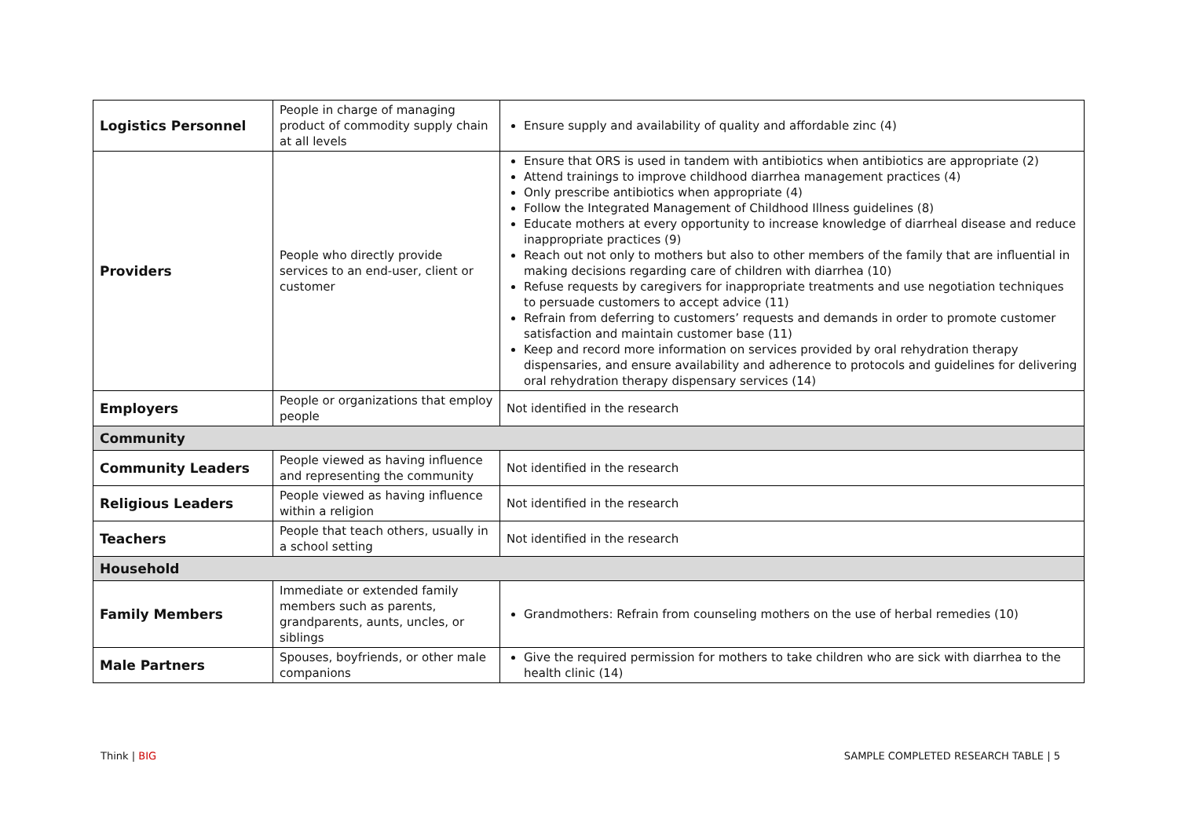| Logistics Personnel | People in charge of managing product of commodity supply chain at all levels | Ensure supply and availability of quality and affordable zinc (4) |
| Providers | People who directly provide services to an end-user, client or customer | Ensure that ORS is used in tandem with antibiotics when antibiotics are appropriate (2) Attend trainings to improve childhood diarrhea management practices (4) Only prescribe antibiotics when appropriate (4) Follow the Integrated Management of Childhood Illness guidelines (8) Educate mothers at every opportunity to increase knowledge of diarrheal disease and reduce inappropriate practices (9) Reach out not only to mothers but also to other members of the family that are influential in making decisions regarding care of children with diarrhea (10) Refuse requests by caregivers for inappropriate treatments and use negotiation techniques to persuade customers to accept advice (11) Refrain from deferring to customers’ requests and demands in order to promote customer satisfaction and maintain customer base (11) Keep and record more information on services provided by oral rehydration therapy dispensaries, and ensure availability and adherence to protocols and guidelines for delivering oral rehydration therapy dispensary services (14) |
| Employers | People or organizations that employ people | Not identified in the research |
| Community | | |
| Community Leaders | People viewed as having influence and representing the community | Not identified in the research |
| Religious Leaders | People viewed as having influence within a religion | Not identified in the research |
| Teachers | People that teach others, usually in a school setting | Not identified in the research |
| Household | | |
| Family Members | Immediate or extended family members such as parents, grandparents, aunts, uncles, or siblings | Grandmothers: Refrain from counseling mothers on the use of herbal remedies (10) |
| Male Partners | Spouses, boyfriends, or other male companions | Give the required permission for mothers to take children who are sick with diarrhea to the health clinic (14) |
Think | BIG
SAMPLE COMPLETED RESEARCH TABLE | 5